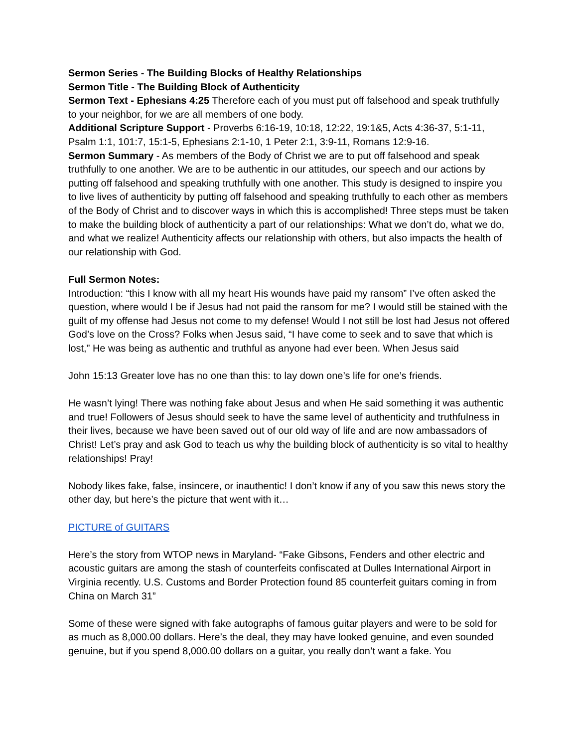Sermon Series - The Building Blocks of Healthy Relationships
Sermon Title - The Building Block of Authenticity
Sermon Text - Ephesians 4:25 Therefore each of you must put off falsehood and speak truthfully to your neighbor, for we are all members of one body.
Additional Scripture Support - Proverbs 6:16-19, 10:18, 12:22, 19:1&5, Acts 4:36-37, 5:1-11, Psalm 1:1, 101:7, 15:1-5, Ephesians 2:1-10, 1 Peter 2:1, 3:9-11, Romans 12:9-16.
Sermon Summary - As members of the Body of Christ we are to put off falsehood and speak truthfully to one another. We are to be authentic in our attitudes, our speech and our actions by putting off falsehood and speaking truthfully with one another. This study is designed to inspire you to live lives of authenticity by putting off falsehood and speaking truthfully to each other as members of the Body of Christ and to discover ways in which this is accomplished! Three steps must be taken to make the building block of authenticity a part of our relationships: What we don’t do, what we do, and what we realize! Authenticity affects our relationship with others, but also impacts the health of our relationship with God.
Full Sermon Notes:
Introduction: “this I know with all my heart His wounds have paid my ransom” I’ve often asked the question, where would I be if Jesus had not paid the ransom for me? I would still be stained with the guilt of my offense had Jesus not come to my defense! Would I not still be lost had Jesus not offered God’s love on the Cross? Folks when Jesus said, “I have come to seek and to save that which is lost,” He was being as authentic and truthful as anyone had ever been. When Jesus said
John 15:13 Greater love has no one than this: to lay down one’s life for one’s friends.
He wasn’t lying! There was nothing fake about Jesus and when He said something it was authentic and true! Followers of Jesus should seek to have the same level of authenticity and truthfulness in their lives, because we have been saved out of our old way of life and are now ambassadors of Christ! Let’s pray and ask God to teach us why the building block of authenticity is so vital to healthy relationships! Pray!
Nobody likes fake, false, insincere, or inauthentic! I don’t know if any of you saw this news story the other day, but here’s the picture that went with it…
PICTURE of GUITARS
Here’s the story from WTOP news in Maryland- “Fake Gibsons, Fenders and other electric and acoustic guitars are among the stash of counterfeits confiscated at Dulles International Airport in Virginia recently. U.S. Customs and Border Protection found 85 counterfeit guitars coming in from China on March 31”
Some of these were signed with fake autographs of famous guitar players and were to be sold for as much as 8,000.00 dollars. Here’s the deal, they may have looked genuine, and even sounded genuine, but if you spend 8,000.00 dollars on a guitar, you really don’t want a fake. You